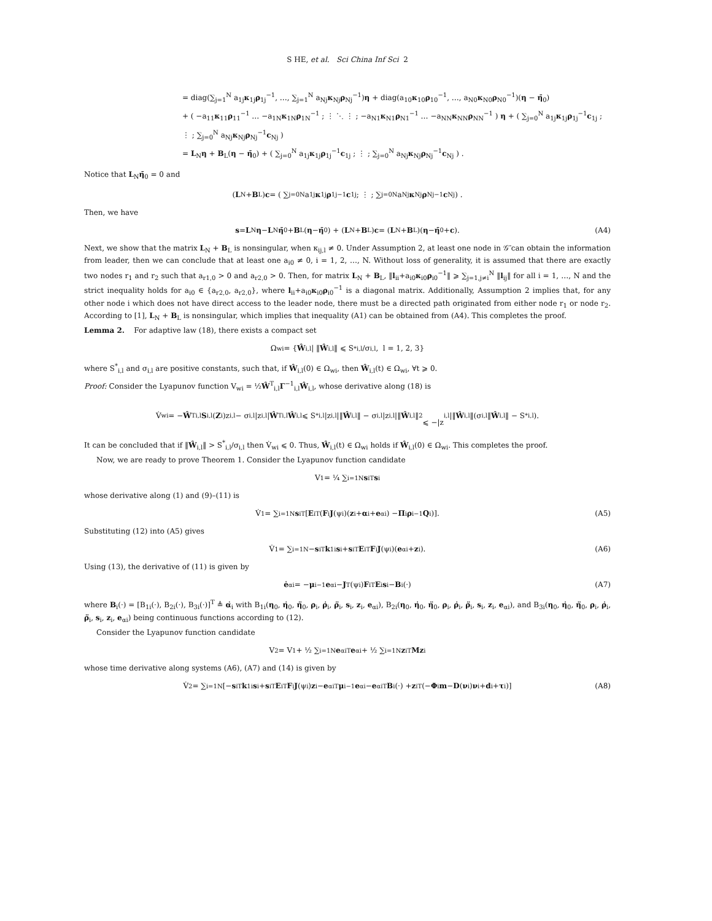S HE, et al. Sci China Inf Sci 2
= diag(∑<sub>j=1</sub><sup>N</sup> a<sub>1j</sub>κ<sub>1j</sub>ρ<sub>1j</sub><sup>−1</sup>, …, ∑<sub>j=1</sub><sup>N</sup> a<sub>Nj</sub>κ<sub>Nj</sub>ρ<sub>Nj</sub><sup>−1</sup>)η + diag(a<sub>10</sub>κ<sub>10</sub>ρ<sub>10</sub><sup>−1</sup>, …, a<sub>N0</sub>κ<sub>N0</sub>ρ<sub>N0</sub><sup>−1</sup>)(η − η̄<sub>0</sub>)
+ ( −a<sub>11</sub>κ<sub>11</sub>ρ<sub>11</sub><sup>−1</sup> … −a<sub>1N</sub>κ<sub>1N</sub>ρ<sub>1N</sub><sup>−1</sup> ; ⋮ ⋱ ⋮ ; −a<sub>N1</sub>κ<sub>N1</sub>ρ<sub>N1</sub><sup>−1</sup> … −a<sub>NN</sub>κ<sub>NN</sub>ρ<sub>NN</sub><sup>−1</sup> ) η + ( ∑<sub>j=0</sub><sup>N</sup> a<sub>1j</sub>κ<sub>1j</sub>ρ<sub>1j</sub><sup>−1</sup>c<sub>1j</sub> ; ⋮ ; ∑<sub>j=0</sub><sup>N</sup> a<sub>Nj</sub>κ<sub>Nj</sub>ρ<sub>Nj</sub><sup>−1</sup>c<sub>Nj</sub> )
= L<sub>N</sub>η + B<sub>L</sub>(η − η̄<sub>0</sub>) + ( ∑<sub>j=0</sub><sup>N</sup> a<sub>1j</sub>κ<sub>1j</sub>ρ<sub>1j</sub><sup>−1</sup>c<sub>1j</sub> ; ⋮ ; ∑<sub>j=0</sub><sup>N</sup> a<sub>Nj</sub>κ<sub>Nj</sub>ρ<sub>Nj</sub><sup>−1</sup>c<sub>Nj</sub> ) .
Notice that L<sub>N</sub>η̄<sub>0</sub> = 0 and
(L<sub>N</sub> + B<sub>L</sub>) c = ( ∑<sub>j=0</sub><sup>N</sup> a<sub>1j</sub> κ<sub>1j</sub> ρ<sub>1j</sub><sup>−1</sup> c<sub>1j</sub> ; ⋮ ; ∑<sub>j=0</sub><sup>N</sup> a<sub>Nj</sub> κ<sub>Nj</sub> ρ<sub>Nj</sub><sup>−1</sup> c<sub>Nj</sub> ) .
Then, we have
s = L<sub>N</sub> η − L<sub>N</sub> η̄<sub>0</sub> + B<sub>L</sub>(η − η̄<sub>0</sub>) + (L<sub>N</sub> + B<sub>L</sub>) c = (L<sub>N</sub> + B<sub>L</sub>)(η − η̄<sub>0</sub> + c). (A4)
Next, we show that the matrix L<sub>N</sub> + B<sub>L</sub> is nonsingular, when κ<sub>ij,l</sub> ≠ 0. Under Assumption 2, at least one node in 𝒢̄ can obtain the information from leader, then we can conclude that at least one a<sub>i0</sub> ≠ 0, i = 1, 2, …, N. Without loss of generality, it is assumed that there are exactly two nodes r<sub>1</sub> and r<sub>2</sub> such that a<sub>r1,0</sub> > 0 and a<sub>r2,0</sub> > 0. Then, for matrix L<sub>N</sub> + B<sub>L</sub>, ‖l<sub>ii</sub>+a<sub>i0</sub>κ<sub>i0</sub>ρ<sub>i0</sub><sup>−1</sup>‖ ⩾ ∑<sub>j=1,j≠i</sub><sup>N</sup> ‖l<sub>ij</sub>‖ for all i = 1, …, N and the strict inequality holds for a<sub>i0</sub> ∈ {a<sub>r2,0</sub>, a<sub>r2,0</sub>}, where l<sub>ii</sub>+a<sub>i0</sub>κ<sub>i0</sub>ρ<sub>i0</sub><sup>−1</sup> is a diagonal matrix. Additionally, Assumption 2 implies that, for any other node i which does not have direct access to the leader node, there must be a directed path originated from either node r<sub>1</sub> or node r<sub>2</sub>. According to [1], L<sub>N</sub> + B<sub>L</sub> is nonsingular, which implies that inequality (A1) can be obtained from (A4). This completes the proof.
Lemma 2. For adaptive law (18), there exists a compact set
Ω<sub>wi</sub> = { Ŵ<sub>i,l</sub>| ‖ Ŵ<sub>i,l</sub>‖ ⩽ S<sup>*</sup><sub>i,l</sub>/σ<sub>i,l</sub>, l = 1, 2, 3}
where S<sup>*</sup><sub>i,l</sub> and σ<sub>i,l</sub> are positive constants, such that, if Ŵ<sub>i,l</sub>(0) ∈ Ω<sub>wi</sub>, then Ŵ<sub>i,l</sub>(t) ∈ Ω<sub>wi</sub>, ∀t ⩾ 0.
Proof: Consider the Lyapunov function V<sub>wi</sub> = ½Ŵ<sup>T</sup><sub>i,l</sub>Γ<sup>−1</sup><sub>i,l</sub>Ŵ<sub>i,l</sub>, whose derivative along (18) is
V̇<sub>wi</sub> = − Ŵ<sup>T</sup><sub>i,l</sub> S<sub>i,l</sub>(Z<sub>i</sub>)z<sub>i,l</sub> − σ<sub>i,l</sub>|z<sub>i,l</sub>| Ŵ<sup>T</sup><sub>i,l</sub> Ŵ<sub>i,l</sub> ⩽ S<sup>*</sup><sub>i,l</sub>|z<sub>i,l</sub>|‖ Ŵ<sub>i,l</sub>‖ − σ<sub>i,l</sub>|z<sub>i,l</sub>|‖ Ŵ<sub>i,l</sub>‖<sup>2</sup>
⩽ −|z<sub>i,l</sub>|‖ Ŵ<sub>i,l</sub>‖(σ<sub>i,l</sub>‖ Ŵ<sub>i,l</sub>‖ − S<sup>*</sup><sub>i,l</sub>).
It can be concluded that if ‖Ŵ<sub>i,l</sub>‖ > S<sup>*</sup><sub>i,l</sub>/σ<sub>i,l</sub> then V̇<sub>wi</sub> ⩽ 0. Thus, Ŵ<sub>i,l</sub>(t) ∈ Ω<sub>wi</sub> holds if Ŵ<sub>i,l</sub>(0) ∈ Ω<sub>wi</sub>. This completes the proof.
Now, we are ready to prove Theorem 1. Consider the Lyapunov function candidate
V<sub>1</sub> = ¼ ∑<sub>i=1</sub><sup>N</sup> s<sub>i</sub><sup>T</sup> s<sub>i</sub>
whose derivative along (1) and (9)–(11) is
V̇<sub>1</sub> = ∑<sub>i=1</sub><sup>N</sup> s<sub>i</sub><sup>T</sup>[E<sub>i</sub><sup>T</sup>(F<sub>i</sub> J (ψ<sub>i</sub>)(z<sub>i</sub> + α<sub>i</sub> + e<sub>αi</sub>) − Π<sub>i</sub> ρ<sub>i</sub><sup>−1</sup> Q<sub>i</sub>)]. (A5)
Substituting (12) into (A5) gives
V̇<sub>1</sub> = ∑<sub>i=1</sub><sup>N</sup> − s<sub>i</sub><sup>T</sup> k<sub>1i</sub> s<sub>i</sub> + s<sub>i</sub><sup>T</sup> E<sub>i</sub><sup>T</sup> F<sub>i</sub> J (ψ<sub>i</sub>)(e<sub>αi</sub> + z<sub>i</sub>). (A6)
Using (13), the derivative of (11) is given by
ė<sub>αi</sub> = − μ<sub>i</sub><sup>−1</sup> e<sub>αi</sub> − J<sup>T</sup>(ψ<sub>i</sub>) F<sub>i</sub><sup>T</sup> E<sub>i</sub> s<sub>i</sub> − B<sub>i</sub>(·) (A7)
where B<sub>i</sub>(·) = [B<sub>1i</sub>(·), B<sub>2i</sub>(·), B<sub>3i</sub>(·)]<sup>T</sup> ≜ α̇<sub>i</sub> with B<sub>1i</sub>(η<sub>0</sub>, η̇<sub>0</sub>, η̈<sub>0</sub>, ρ<sub>i</sub>, ρ̇<sub>i</sub>, ρ̈<sub>i</sub>, s<sub>i</sub>, z<sub>i</sub>, e<sub>αi</sub>), B<sub>2i</sub>(η<sub>0</sub>, η̇<sub>0</sub>, η̈<sub>0</sub>, ρ<sub>i</sub>, ρ̇<sub>i</sub>, ρ̈<sub>i</sub>, s<sub>i</sub>, z<sub>i</sub>, e<sub>αi</sub>), and B<sub>3i</sub>(η<sub>0</sub>, η̇<sub>0</sub>, η̈<sub>0</sub>, ρ<sub>i</sub>, ρ̇<sub>i</sub>, ρ̈<sub>i</sub>, s<sub>i</sub>, z<sub>i</sub>, e<sub>αi</sub>) being continuous functions according to (12).
Consider the Lyapunov function candidate
V<sub>2</sub> = V<sub>1</sub> + ½ ∑<sub>i=1</sub><sup>N</sup> e<sub>αi</sub><sup>T</sup> e<sub>αi</sub> + ½ ∑<sub>i=1</sub><sup>N</sup> z<sub>i</sub><sup>T</sup> M z<sub>i</sub>
whose time derivative along systems (A6), (A7) and (14) is given by
V̇<sub>2</sub> = ∑<sub>i=1</sub><sup>N</sup>[− s<sub>i</sub><sup>T</sup> k<sub>1i</sub> s<sub>i</sub> + s<sub>i</sub><sup>T</sup> E<sub>i</sub><sup>T</sup> F<sub>i</sub> J (ψ<sub>i</sub>) z<sub>i</sub> − e<sub>αi</sub><sup>T</sup> μ<sub>i</sub><sup>−1</sup> e<sub>αi</sub> − e<sub>αi</sub><sup>T</sup> B<sub>i</sub>(·) + z<sub>i</sub><sup>T</sup>(− Φ<sub>i</sub> m − D (ν<sub>i</sub>) ν<sub>i</sub> + d<sub>i</sub> + τ<sub>i</sub>)] (A8)